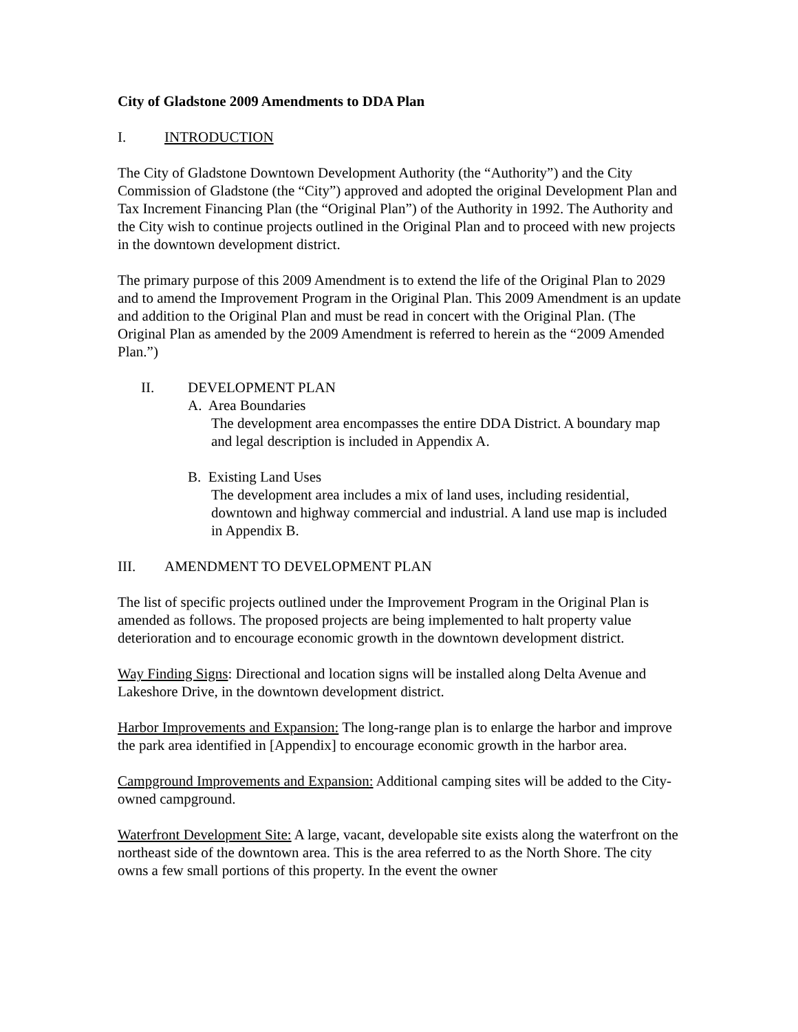City of Gladstone 2009 Amendments to DDA Plan
I. INTRODUCTION
The City of Gladstone Downtown Development Authority (the “Authority”) and the City Commission of Gladstone (the “City”) approved and adopted the original Development Plan and Tax Increment Financing Plan (the “Original Plan”) of the Authority in 1992. The Authority and the City wish to continue projects outlined in the Original Plan and to proceed with new projects in the downtown development district.
The primary purpose of this 2009 Amendment is to extend the life of the Original Plan to 2029 and to amend the Improvement Program in the Original Plan. This 2009 Amendment is an update and addition to the Original Plan and must be read in concert with the Original Plan. (The Original Plan as amended by the 2009 Amendment is referred to herein as the “2009 Amended Plan.”)
II. DEVELOPMENT PLAN
A. Area Boundaries
The development area encompasses the entire DDA District. A boundary map and legal description is included in Appendix A.
B. Existing Land Uses
The development area includes a mix of land uses, including residential, downtown and highway commercial and industrial. A land use map is included in Appendix B.
III. AMENDMENT TO DEVELOPMENT PLAN
The list of specific projects outlined under the Improvement Program in the Original Plan is amended as follows. The proposed projects are being implemented to halt property value deterioration and to encourage economic growth in the downtown development district.
Way Finding Signs: Directional and location signs will be installed along Delta Avenue and Lakeshore Drive, in the downtown development district.
Harbor Improvements and Expansion: The long-range plan is to enlarge the harbor and improve the park area identified in [Appendix] to encourage economic growth in the harbor area.
Campground Improvements and Expansion: Additional camping sites will be added to the City-owned campground.
Waterfront Development Site: A large, vacant, developable site exists along the waterfront on the northeast side of the downtown area. This is the area referred to as the North Shore. The city owns a few small portions of this property. In the event the owner